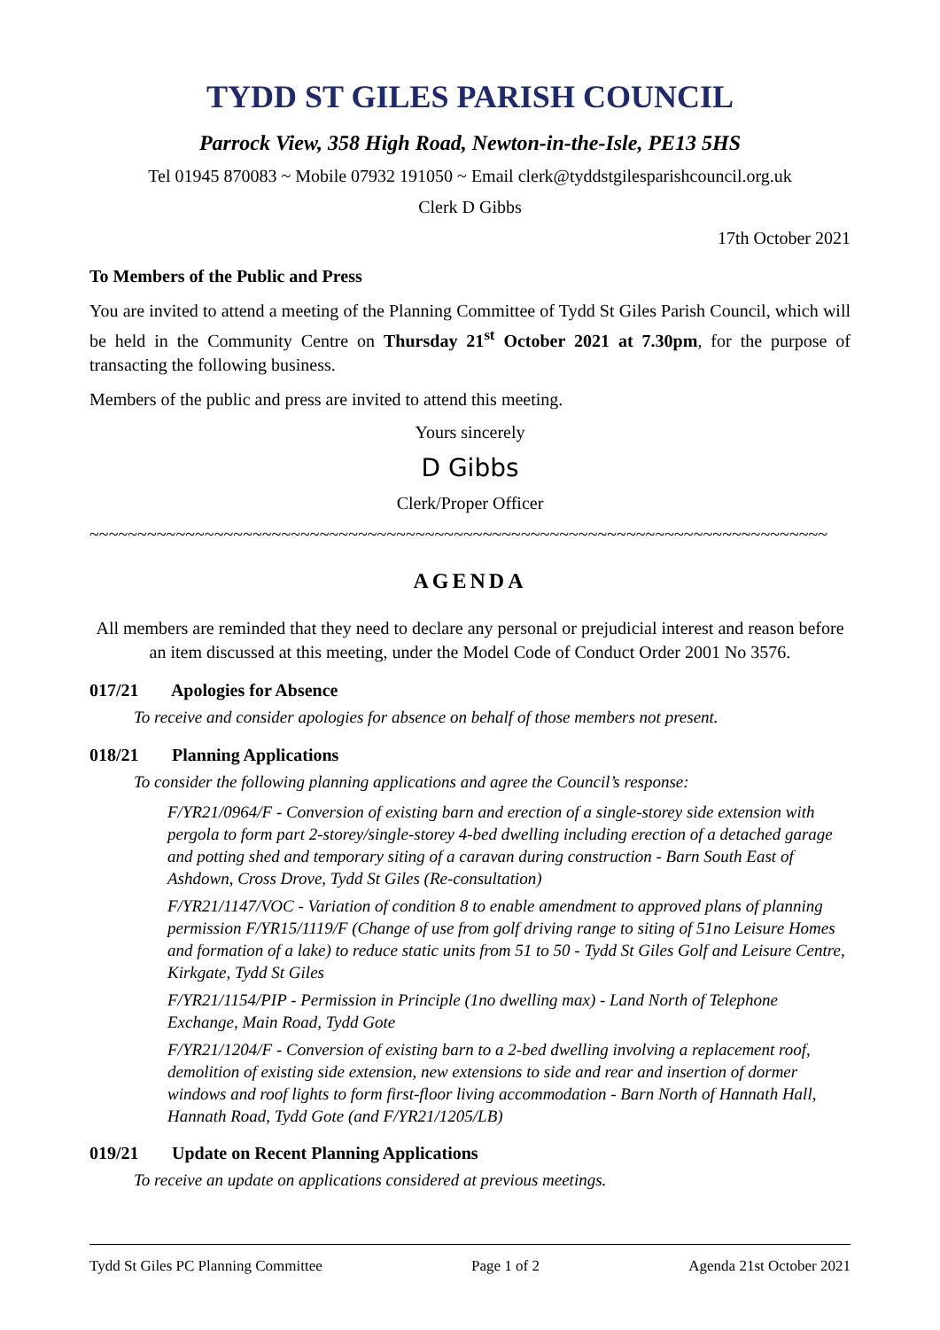TYDD ST GILES PARISH COUNCIL
Parrock View, 358 High Road, Newton-in-the-Isle, PE13 5HS
Tel 01945 870083 ~ Mobile 07932 191050 ~ Email clerk@tyddstgilesparishcouncil.org.uk
Clerk D Gibbs
17th October 2021
To Members of the Public and Press
You are invited to attend a meeting of the Planning Committee of Tydd St Giles Parish Council, which will be held in the Community Centre on Thursday 21<sup>st</sup> October 2021 at 7.30pm, for the purpose of transacting the following business.
Members of the public and press are invited to attend this meeting.
Yours sincerely
D Gibbs
Clerk/Proper Officer
~~~~~~~~~~~~~~~~~~~~~~~~~~~~~~~~~~~~~~~~~~~~~~~~~~~~~~~~~~~~~~~~~~~~~~~~~~~~~
AGENDA
All members are reminded that they need to declare any personal or prejudicial interest and reason before an item discussed at this meeting, under the Model Code of Conduct Order 2001 No 3576.
017/21 Apologies for Absence
To receive and consider apologies for absence on behalf of those members not present.
018/21 Planning Applications
To consider the following planning applications and agree the Council’s response:
F/YR21/0964/F - Conversion of existing barn and erection of a single-storey side extension with pergola to form part 2-storey/single-storey 4-bed dwelling including erection of a detached garage and potting shed and temporary siting of a caravan during construction - Barn South East of Ashdown, Cross Drove, Tydd St Giles (Re-consultation)
F/YR21/1147/VOC - Variation of condition 8 to enable amendment to approved plans of planning permission F/YR15/1119/F (Change of use from golf driving range to siting of 51no Leisure Homes and formation of a lake) to reduce static units from 51 to 50 - Tydd St Giles Golf and Leisure Centre, Kirkgate, Tydd St Giles
F/YR21/1154/PIP - Permission in Principle (1no dwelling max) - Land North of Telephone Exchange, Main Road, Tydd Gote
F/YR21/1204/F - Conversion of existing barn to a 2-bed dwelling involving a replacement roof, demolition of existing side extension, new extensions to side and rear and insertion of dormer windows and roof lights to form first-floor living accommodation - Barn North of Hannath Hall, Hannath Road, Tydd Gote (and F/YR21/1205/LB)
019/21 Update on Recent Planning Applications
To receive an update on applications considered at previous meetings.
Tydd St Giles PC Planning Committee Page 1 of 2 Agenda 21st October 2021